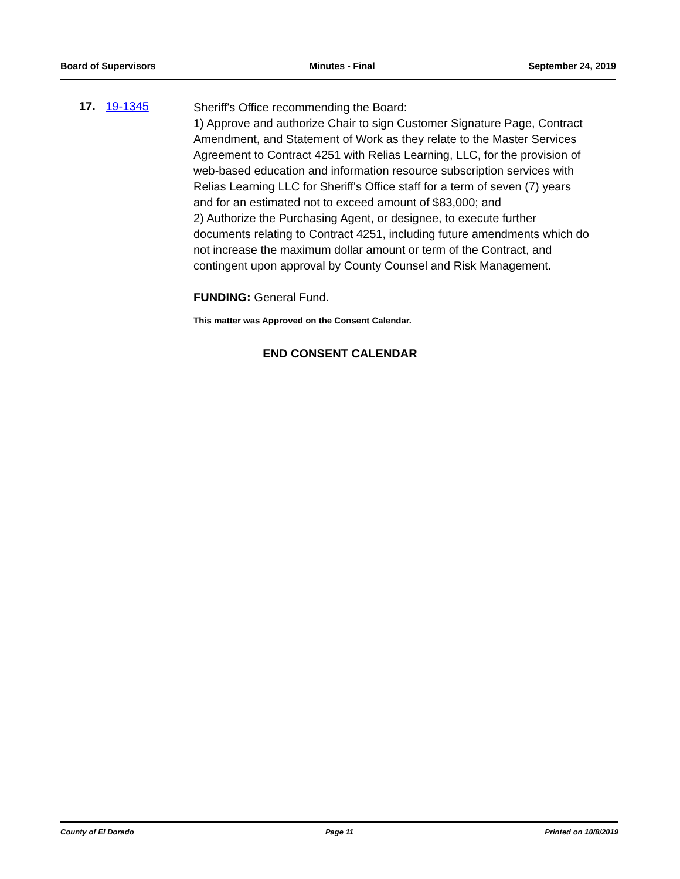Board of Supervisors Minutes - Final September 24, 2019
17. 19-1345
Sheriff's Office recommending the Board:
1) Approve and authorize Chair to sign Customer Signature Page, Contract Amendment, and Statement of Work as they relate to the Master Services Agreement to Contract 4251 with Relias Learning, LLC, for the provision of web-based education and information resource subscription services with Relias Learning LLC for Sheriff's Office staff for a term of seven (7) years and for an estimated not to exceed amount of $83,000; and
2) Authorize the Purchasing Agent, or designee, to execute further documents relating to Contract 4251, including future amendments which do not increase the maximum dollar amount or term of the Contract, and contingent upon approval by County Counsel and Risk Management.
FUNDING: General Fund.
This matter was Approved on the Consent Calendar.
END CONSENT CALENDAR
County of El Dorado Page 11 Printed on 10/8/2019